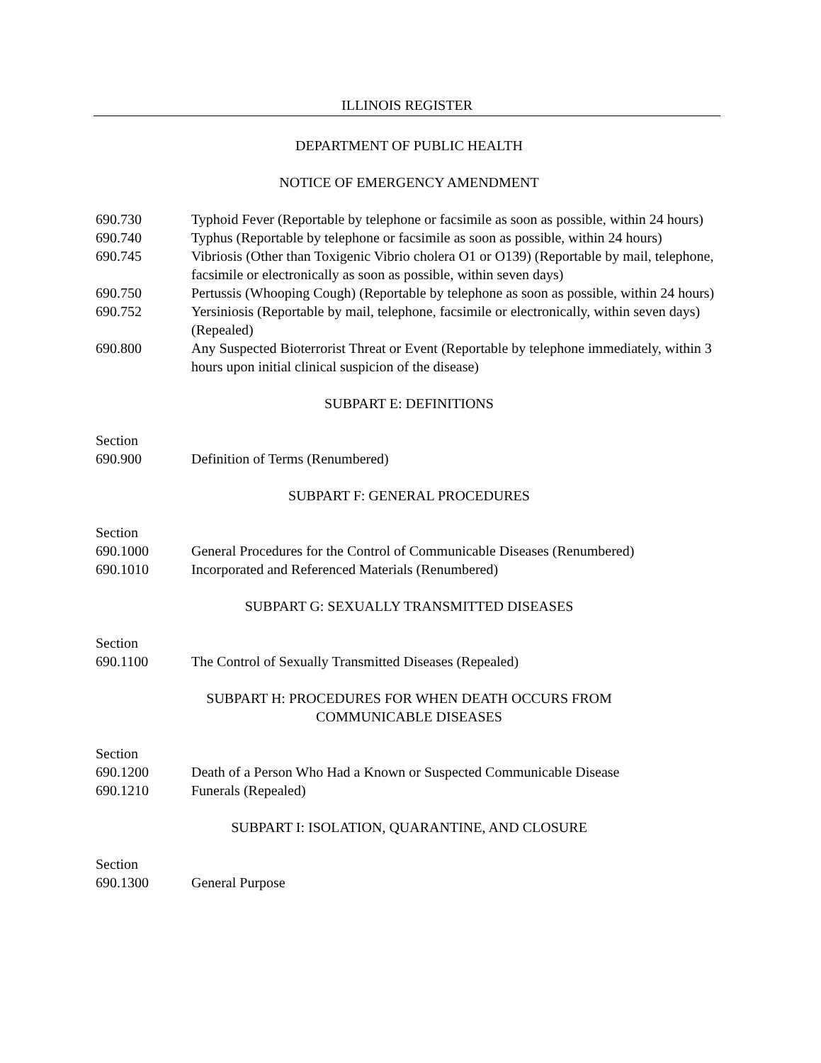ILLINOIS REGISTER
DEPARTMENT OF PUBLIC HEALTH
NOTICE OF EMERGENCY AMENDMENT
690.730 Typhoid Fever (Reportable by telephone or facsimile as soon as possible, within 24 hours)
690.740 Typhus (Reportable by telephone or facsimile as soon as possible, within 24 hours)
690.745 Vibriosis (Other than Toxigenic Vibrio cholera O1 or O139) (Reportable by mail, telephone, facsimile or electronically as soon as possible, within seven days)
690.750 Pertussis (Whooping Cough) (Reportable by telephone as soon as possible, within 24 hours)
690.752 Yersiniosis (Reportable by mail, telephone, facsimile or electronically, within seven days) (Repealed)
690.800 Any Suspected Bioterrorist Threat or Event (Reportable by telephone immediately, within 3 hours upon initial clinical suspicion of the disease)
SUBPART E: DEFINITIONS
Section
690.900 Definition of Terms (Renumbered)
SUBPART F: GENERAL PROCEDURES
Section
690.1000 General Procedures for the Control of Communicable Diseases (Renumbered)
690.1010 Incorporated and Referenced Materials (Renumbered)
SUBPART G: SEXUALLY TRANSMITTED DISEASES
Section
690.1100 The Control of Sexually Transmitted Diseases (Repealed)
SUBPART H: PROCEDURES FOR WHEN DEATH OCCURS FROM
COMMUNICABLE DISEASES
Section
690.1200 Death of a Person Who Had a Known or Suspected Communicable Disease
690.1210 Funerals (Repealed)
SUBPART I: ISOLATION, QUARANTINE, AND CLOSURE
Section
690.1300 General Purpose